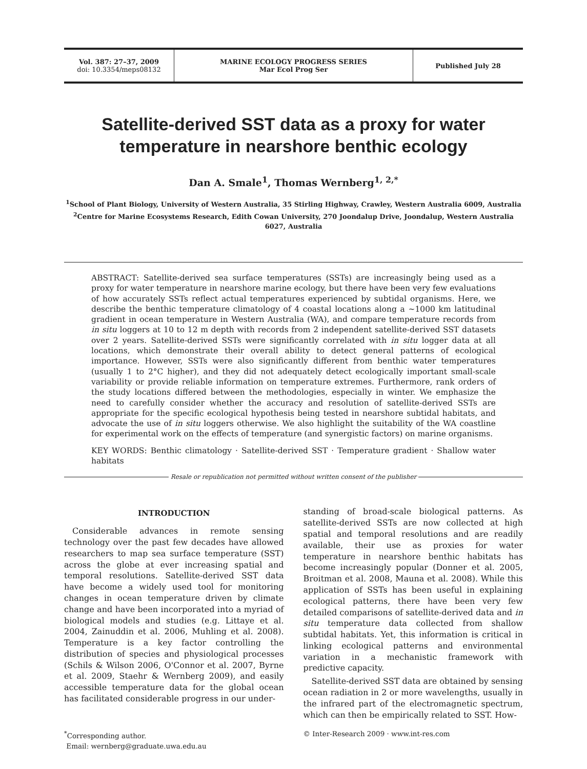Vol. 387: 27–37, 2009
doi: 10.3354/meps08132
MARINE ECOLOGY PROGRESS SERIES
Mar Ecol Prog Ser
Published July 28
Satellite-derived SST data as a proxy for water temperature in nearshore benthic ecology
Dan A. Smale<sup>1</sup>, Thomas Wernberg<sup>1, 2,*</sup>
<sup>1</sup> School of Plant Biology, University of Western Australia, 35 Stirling Highway, Crawley, Western Australia 6009, Australia
<sup>2</sup> Centre for Marine Ecosystems Research, Edith Cowan University, 270 Joondalup Drive, Joondalup, Western Australia 6027, Australia
ABSTRACT: Satellite-derived sea surface temperatures (SSTs) are increasingly being used as a proxy for water temperature in nearshore marine ecology, but there have been very few evaluations of how accurately SSTs reflect actual temperatures experienced by subtidal organisms. Here, we describe the benthic temperature climatology of 4 coastal locations along a ~1000 km latitudinal gradient in ocean temperature in Western Australia (WA), and compare temperature records from in situ loggers at 10 to 12 m depth with records from 2 independent satellite-derived SST datasets over 2 years. Satellite-derived SSTs were significantly correlated with in situ logger data at all locations, which demonstrate their overall ability to detect general patterns of ecological importance. However, SSTs were also significantly different from benthic water temperatures (usually 1 to 2°C higher), and they did not adequately detect ecologically important small-scale variability or provide reliable information on temperature extremes. Furthermore, rank orders of the study locations differed between the methodologies, especially in winter. We emphasize the need to carefully consider whether the accuracy and resolution of satellite-derived SSTs are appropriate for the specific ecological hypothesis being tested in nearshore subtidal habitats, and advocate the use of in situ loggers otherwise. We also highlight the suitability of the WA coastline for experimental work on the effects of temperature (and synergistic factors) on marine organisms.
KEY WORDS: Benthic climatology · Satellite-derived SST · Temperature gradient · Shallow water habitats
Resale or republication not permitted without written consent of the publisher
INTRODUCTION
Considerable advances in remote sensing technology over the past few decades have allowed researchers to map sea surface temperature (SST) across the globe at ever increasing spatial and temporal resolutions. Satellite-derived SST data have become a widely used tool for monitoring changes in ocean temperature driven by climate change and have been incorporated into a myriad of biological models and studies (e.g. Littaye et al. 2004, Zainuddin et al. 2006, Muhling et al. 2008). Temperature is a key factor controlling the distribution of species and physiological processes (Schils & Wilson 2006, O'Connor et al. 2007, Byrne et al. 2009, Staehr & Wernberg 2009), and easily accessible temperature data for the global ocean has facilitated considerable progress in our under-
standing of broad-scale biological patterns. As satellite-derived SSTs are now collected at high spatial and temporal resolutions and are readily available, their use as proxies for water temperature in nearshore benthic habitats has become increasingly popular (Donner et al. 2005, Broitman et al. 2008, Mauna et al. 2008). While this application of SSTs has been useful in explaining ecological patterns, there have been very few detailed comparisons of satellite-derived data and in situ temperature data collected from shallow subtidal habitats. Yet, this information is critical in linking ecological patterns and environmental variation in a mechanistic framework with predictive capacity.
Satellite-derived SST data are obtained by sensing ocean radiation in 2 or more wavelengths, usually in the infrared part of the electromagnetic spectrum, which can then be empirically related to SST. How-
<sup>*</sup> Corresponding author.
Email: wernberg@graduate.uwa.edu.au
© Inter-Research 2009 · www.int-res.com